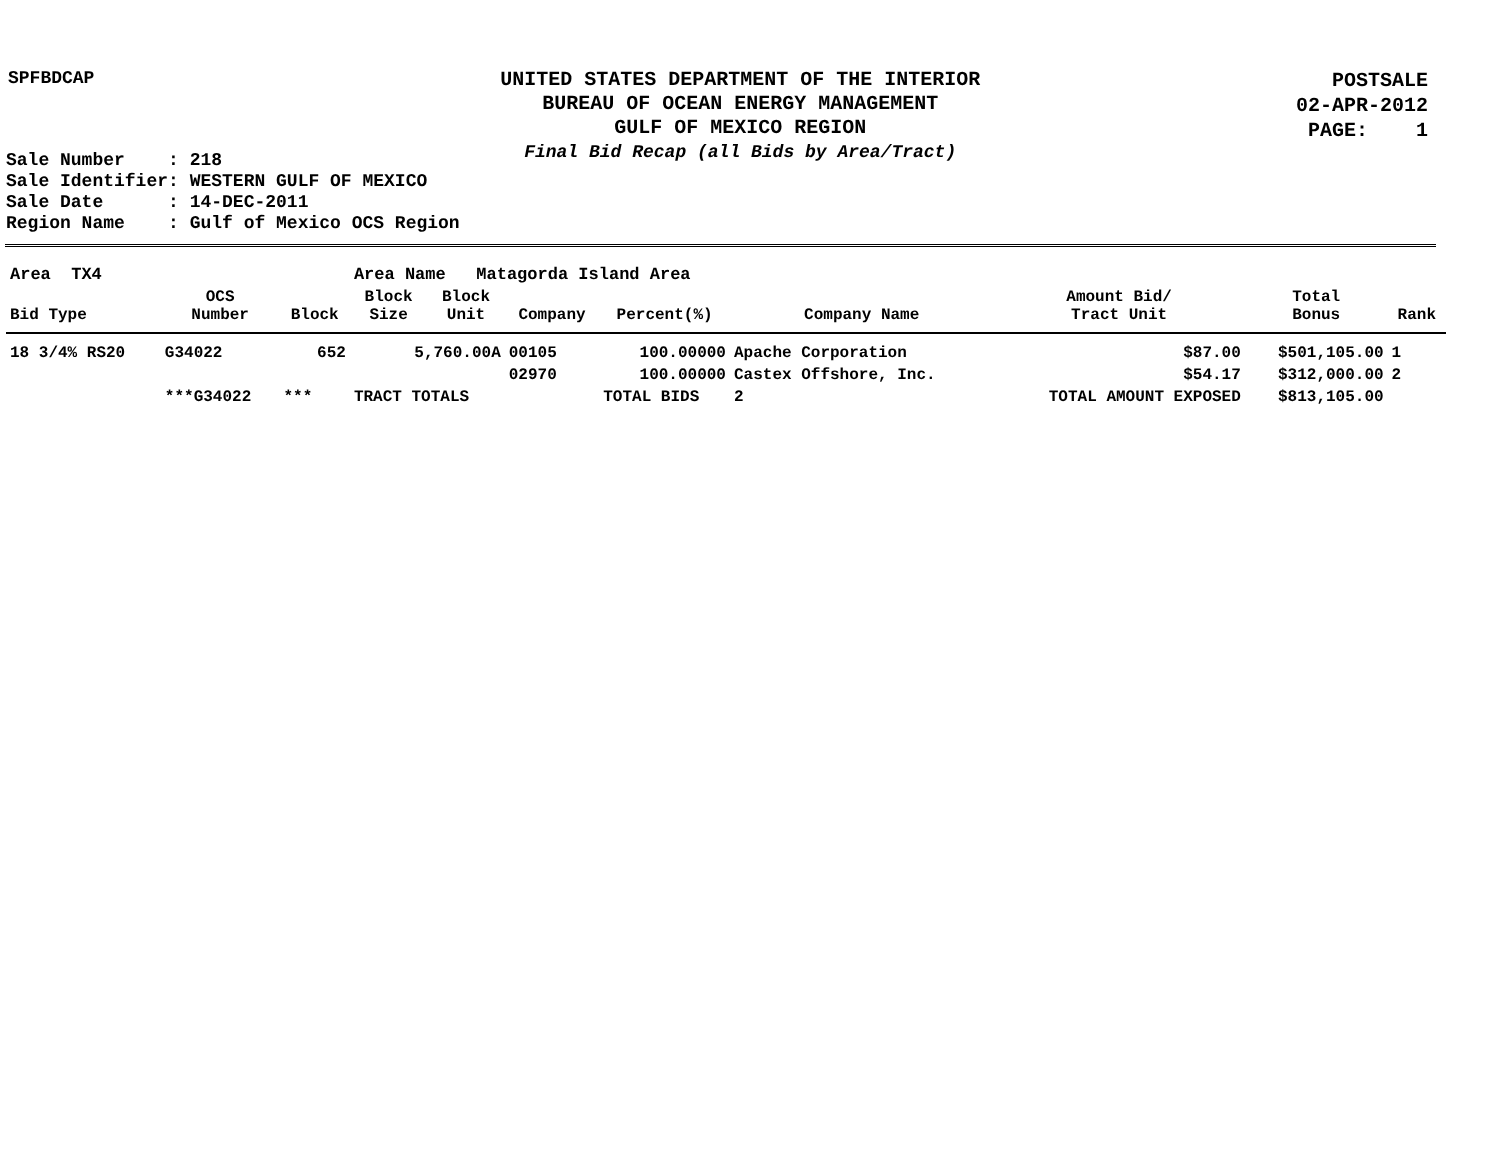SPFBDCAP
UNITED STATES DEPARTMENT OF THE INTERIOR
BUREAU OF OCEAN ENERGY MANAGEMENT
GULF OF MEXICO REGION
Final Bid Recap (all Bids by Area/Tract)
POSTSALE
02-APR-2012
PAGE: 1
Sale Number : 218 Sale Identifier: WESTERN GULF OF MEXICO Sale Date : 14-DEC-2011 Region Name : Gulf of Mexico OCS Region
| Area TX4 | | | Area Name Matagorda Island Area | | | | | | | |
| Bid Type | OCS Number | Block | Block Size | Block Unit | Company | Percent(%) | Company Name | Amount Bid/ Tract Unit | Total Bonus | Rank |
| 18 3/4% RS20 | G34022 | 652 | 5,760.00A | | 00105 | 100.00000 | Apache Corporation | $87.00 | $501,105.00 | 1 |
| | | | | | 02970 | 100.00000 | Castex Offshore, Inc. | $54.17 | $312,000.00 | 2 |
| | ***G34022 | *** | TRACT TOTALS | | | TOTAL BIDS | 2 | TOTAL AMOUNT EXPOSED | $813,105.00 | |